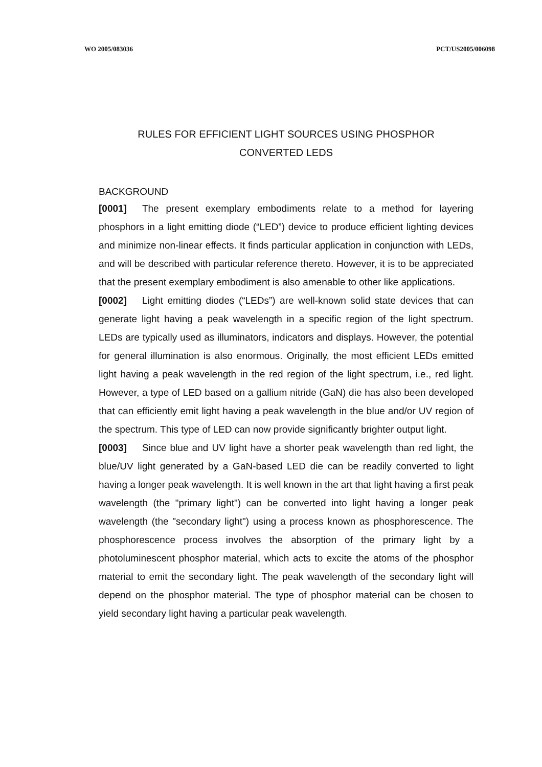WO 2005/083036 PCT/US2005/006098
RULES FOR EFFICIENT LIGHT SOURCES USING PHOSPHOR
CONVERTED LEDS
BACKGROUND
[0001] The present exemplary embodiments relate to a method for layering phosphors in a light emitting diode (“LED”) device to produce efficient lighting devices and minimize non-linear effects. It finds particular application in conjunction with LEDs, and will be described with particular reference thereto. However, it is to be appreciated that the present exemplary embodiment is also amenable to other like applications.
[0002] Light emitting diodes (“LEDs”) are well-known solid state devices that can generate light having a peak wavelength in a specific region of the light spectrum. LEDs are typically used as illuminators, indicators and displays. However, the potential for general illumination is also enormous. Originally, the most efficient LEDs emitted light having a peak wavelength in the red region of the light spectrum, i.e., red light. However, a type of LED based on a gallium nitride (GaN) die has also been developed that can efficiently emit light having a peak wavelength in the blue and/or UV region of the spectrum. This type of LED can now provide significantly brighter output light.
[0003] Since blue and UV light have a shorter peak wavelength than red light, the blue/UV light generated by a GaN-based LED die can be readily converted to light having a longer peak wavelength. It is well known in the art that light having a first peak wavelength (the "primary light") can be converted into light having a longer peak wavelength (the "secondary light") using a process known as phosphorescence. The phosphorescence process involves the absorption of the primary light by a photoluminescent phosphor material, which acts to excite the atoms of the phosphor material to emit the secondary light. The peak wavelength of the secondary light will depend on the phosphor material. The type of phosphor material can be chosen to yield secondary light having a particular peak wavelength.